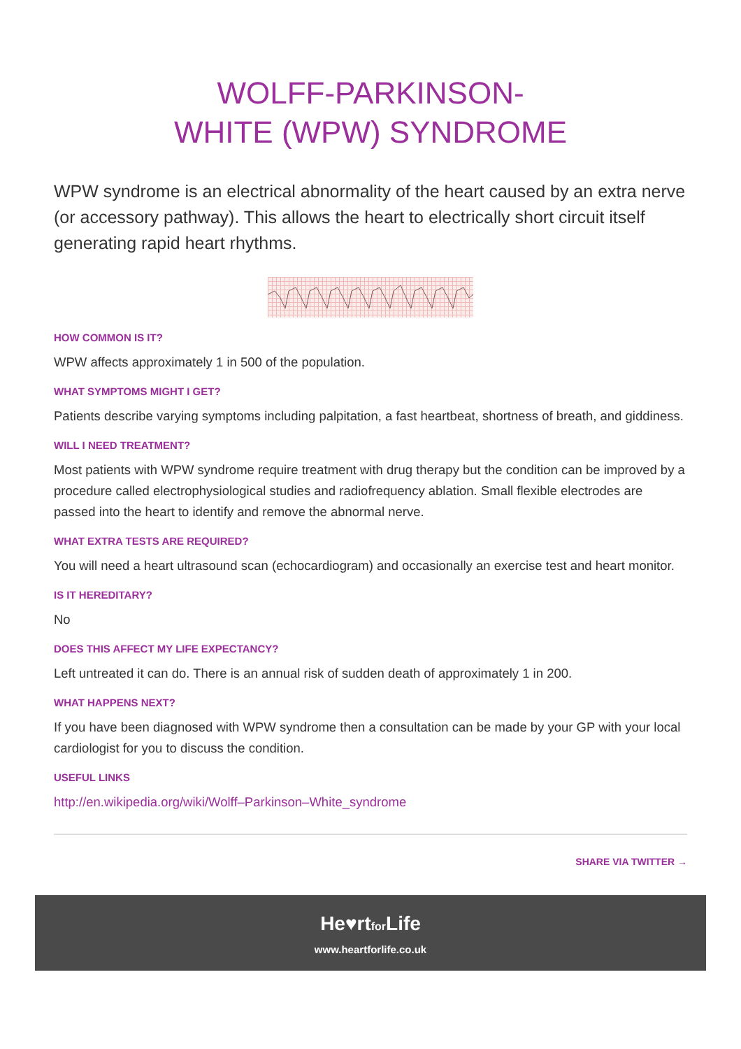WOLFF-PARKINSON-
WHITE (WPW) SYNDROME
WPW syndrome is an electrical abnormality of the heart caused by an extra nerve (or accessory pathway). This allows the heart to electrically short circuit itself generating rapid heart rhythms.
HOW COMMON IS IT?
WPW affects approximately 1 in 500 of the population.
WHAT SYMPTOMS MIGHT I GET?
Patients describe varying symptoms including palpitation, a fast heartbeat, shortness of breath, and giddiness.
WILL I NEED TREATMENT?
Most patients with WPW syndrome require treatment with drug therapy but the condition can be improved by a procedure called electrophysiological studies and radiofrequency ablation. Small flexible electrodes are passed into the heart to identify and remove the abnormal nerve.
WHAT EXTRA TESTS ARE REQUIRED?
You will need a heart ultrasound scan (echocardiogram) and occasionally an exercise test and heart monitor.
IS IT HEREDITARY?
No
DOES THIS AFFECT MY LIFE EXPECTANCY?
Left untreated it can do. There is an annual risk of sudden death of approximately 1 in 200.
WHAT HAPPENS NEXT?
If you have been diagnosed with WPW syndrome then a consultation can be made by your GP with your local cardiologist for you to discuss the condition.
USEFUL LINKS
http://en.wikipedia.org/wiki/Wolff–Parkinson–White_syndrome
SHARE VIA TWITTER →
He♥rtfor Life
www.heartforlife.co.uk